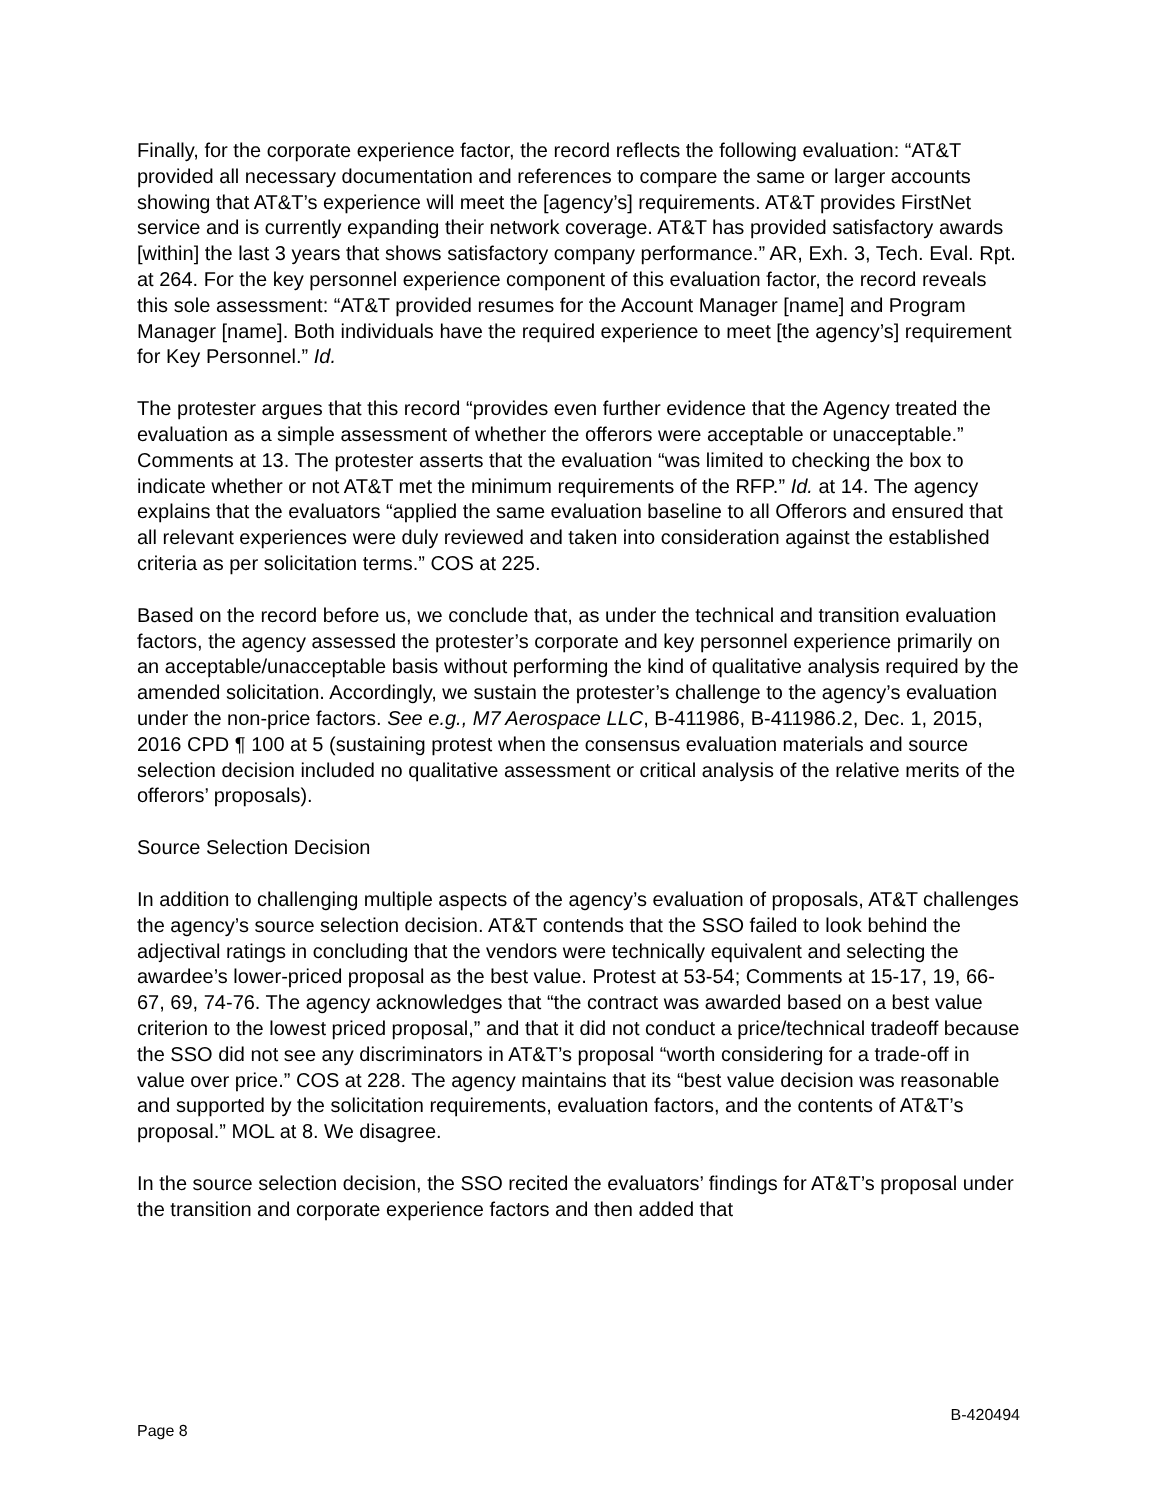Finally, for the corporate experience factor, the record reflects the following evaluation: “AT&T provided all necessary documentation and references to compare the same or larger accounts showing that AT&T’s experience will meet the [agency’s] requirements. AT&T provides FirstNet service and is currently expanding their network coverage. AT&T has provided satisfactory awards [within] the last 3 years that shows satisfactory company performance.” AR, Exh. 3, Tech. Eval. Rpt. at 264. For the key personnel experience component of this evaluation factor, the record reveals this sole assessment: “AT&T provided resumes for the Account Manager [name] and Program Manager [name]. Both individuals have the required experience to meet [the agency’s] requirement for Key Personnel.” Id.
The protester argues that this record “provides even further evidence that the Agency treated the evaluation as a simple assessment of whether the offerors were acceptable or unacceptable.” Comments at 13. The protester asserts that the evaluation “was limited to checking the box to indicate whether or not AT&T met the minimum requirements of the RFP.” Id. at 14. The agency explains that the evaluators “applied the same evaluation baseline to all Offerors and ensured that all relevant experiences were duly reviewed and taken into consideration against the established criteria as per solicitation terms.” COS at 225.
Based on the record before us, we conclude that, as under the technical and transition evaluation factors, the agency assessed the protester’s corporate and key personnel experience primarily on an acceptable/unacceptable basis without performing the kind of qualitative analysis required by the amended solicitation. Accordingly, we sustain the protester’s challenge to the agency’s evaluation under the non-price factors. See e.g., M7 Aerospace LLC, B-411986, B-411986.2, Dec. 1, 2015, 2016 CPD ¶ 100 at 5 (sustaining protest when the consensus evaluation materials and source selection decision included no qualitative assessment or critical analysis of the relative merits of the offerors’ proposals).
Source Selection Decision
In addition to challenging multiple aspects of the agency’s evaluation of proposals, AT&T challenges the agency’s source selection decision. AT&T contends that the SSO failed to look behind the adjectival ratings in concluding that the vendors were technically equivalent and selecting the awardee’s lower-priced proposal as the best value. Protest at 53-54; Comments at 15-17, 19, 66-67, 69, 74-76. The agency acknowledges that “the contract was awarded based on a best value criterion to the lowest priced proposal,” and that it did not conduct a price/technical tradeoff because the SSO did not see any discriminators in AT&T’s proposal “worth considering for a trade-off in value over price.” COS at 228. The agency maintains that its “best value decision was reasonable and supported by the solicitation requirements, evaluation factors, and the contents of AT&T’s proposal.” MOL at 8. We disagree.
In the source selection decision, the SSO recited the evaluators’ findings for AT&T’s proposal under the transition and corporate experience factors and then added that
Page 8 B-420494